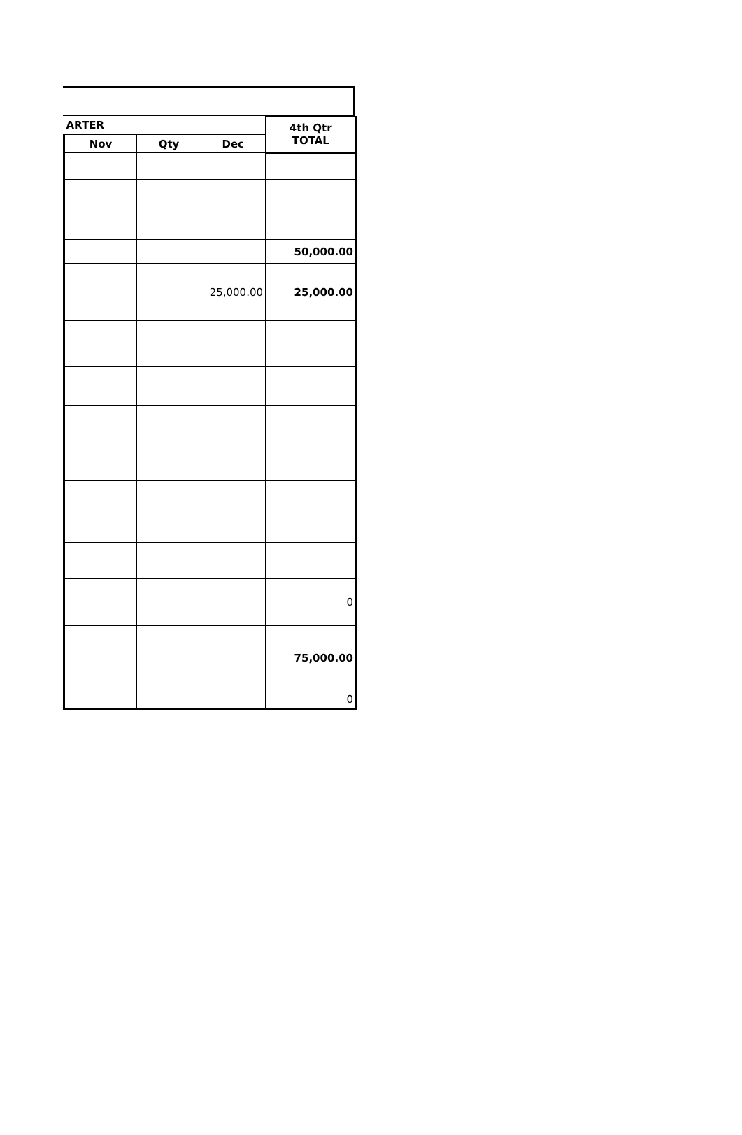| ARTER | | | 4th Qtr TOTAL |
| --- | --- | --- | --- |
| Nov | Qty | Dec | |
| | | | 50,000.00 |
| | | 25,000.00 | 25,000.00 |
| | | | 0 |
| | | | 75,000.00 |
| | | | 0 |